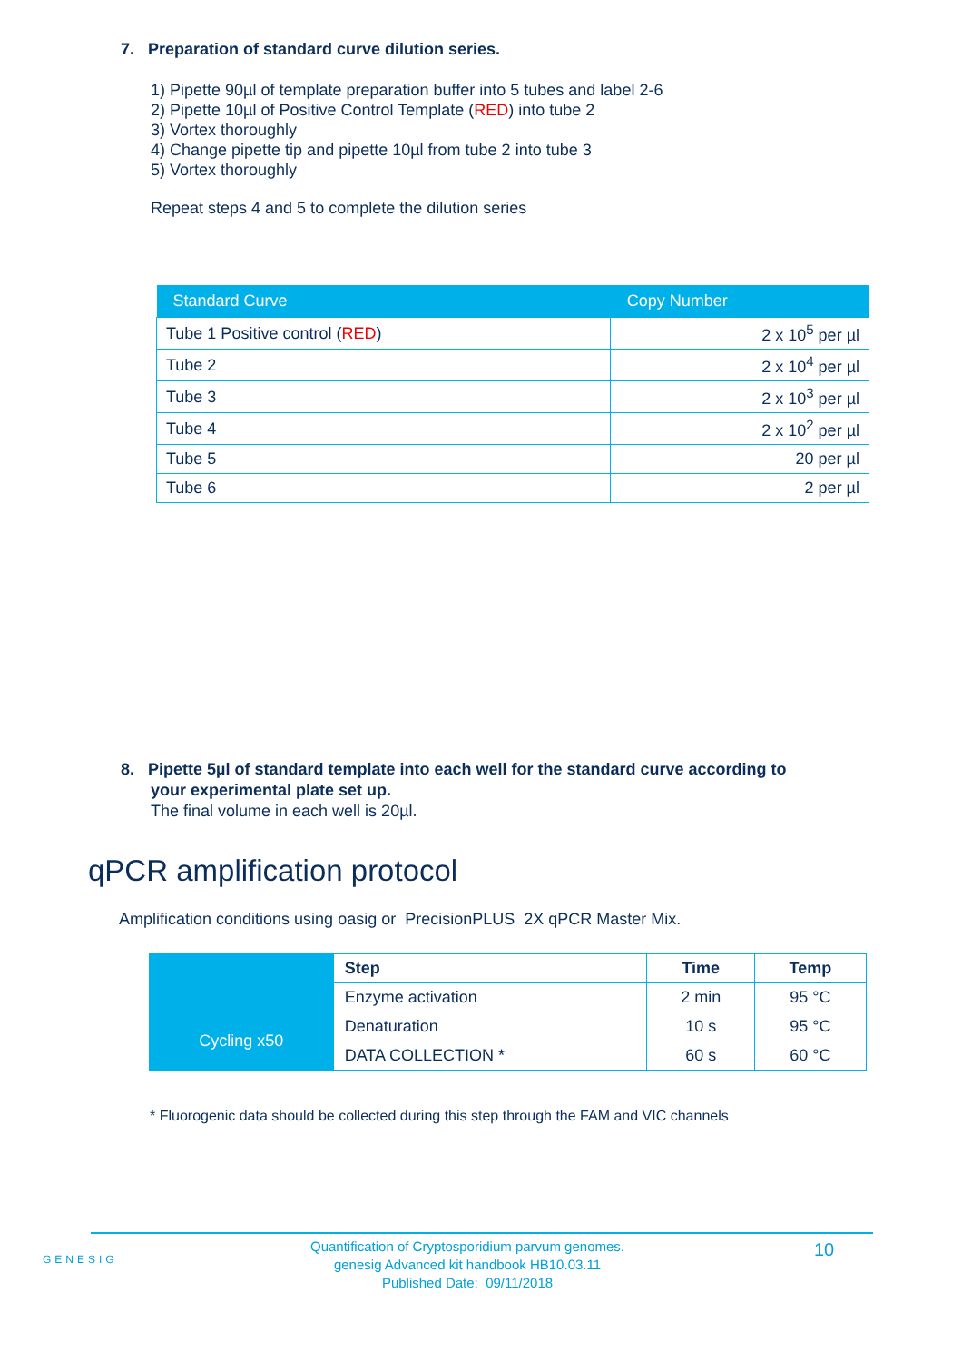7. Preparation of standard curve dilution series.
1) Pipette 90µl of template preparation buffer into 5 tubes and label 2-6
2) Pipette 10µl of Positive Control Template (RED) into tube 2
3) Vortex thoroughly
4) Change pipette tip and pipette 10µl from tube 2 into tube 3
5) Vortex thoroughly
Repeat steps 4 and 5 to complete the dilution series
| Standard Curve | Copy Number |
| --- | --- |
| Tube 1 Positive control ( RED ) | 2 x 10<sup>5</sup> per µl |
| Tube 2 | 2 x 10<sup>4</sup> per µl |
| Tube 3 | 2 x 10<sup>3</sup> per µl |
| Tube 4 | 2 x 10<sup>2</sup> per µl |
| Tube 5 | 20 per µl |
| Tube 6 | 2 per µl |
8. Pipette 5µl of standard template into each well for the standard curve according to
your experimental plate set up.
The final volume in each well is 20µl.
qPCR amplification protocol
Amplification conditions using oasig or PrecisionPLUS 2X qPCR Master Mix.
| | Step | Time | Temp |
| | Enzyme activation | 2 min | 95 °C |
| Cycling x50 | Denaturation | 10 s | 95 °C |
| | DATA COLLECTION * | 60 s | 60 °C |
* Fluorogenic data should be collected during this step through the FAM and VIC channels
GENESIG
Quantification of Cryptosporidium parvum genomes.
genesig Advanced kit handbook HB10.03.11
Published Date: 09/11/2018
10